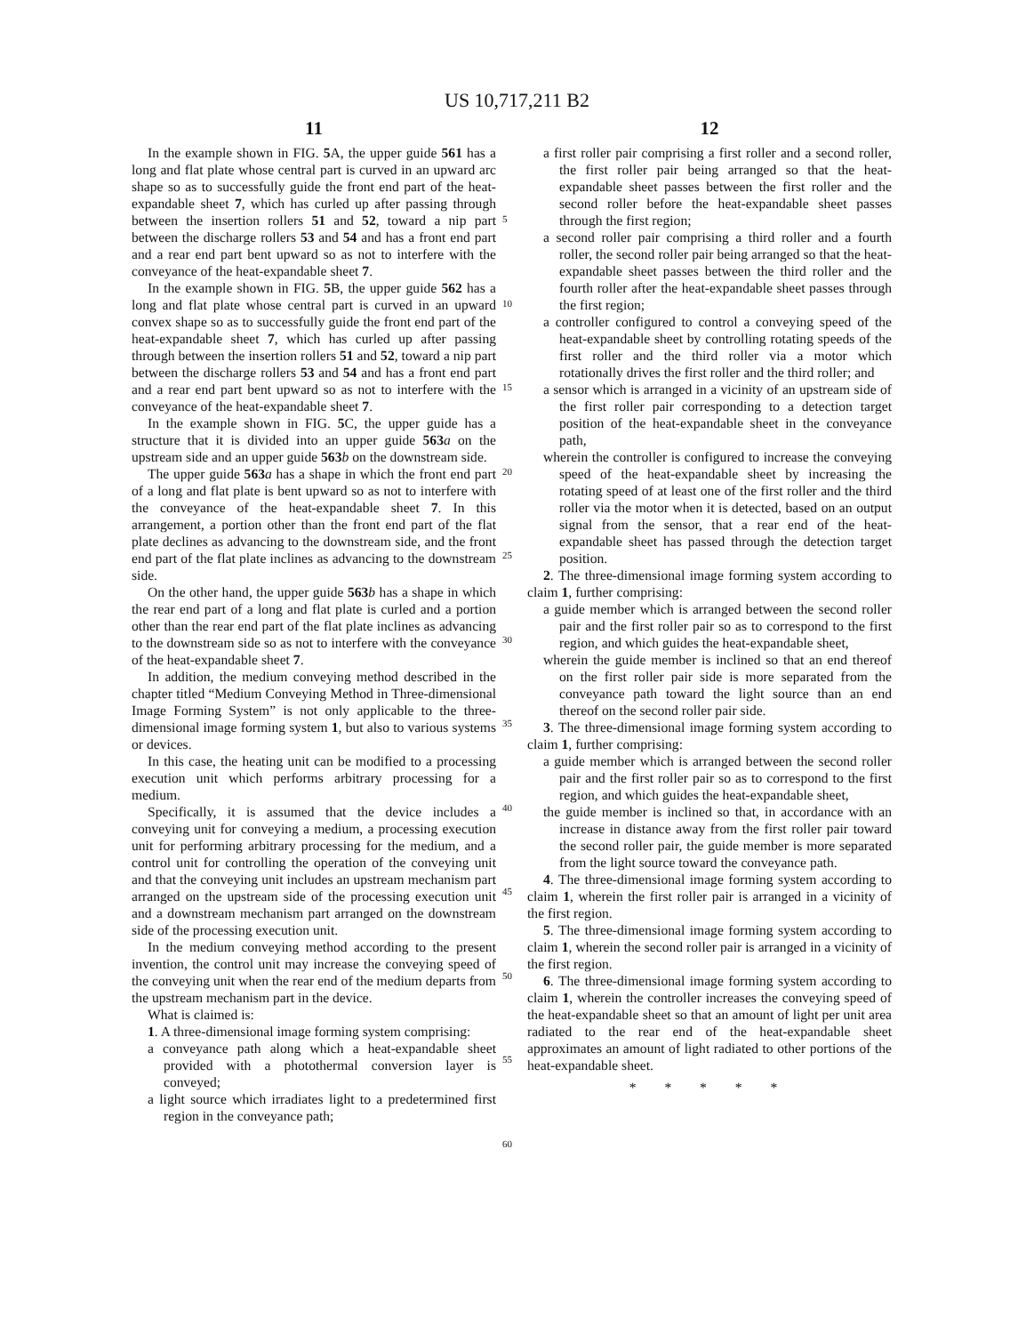US 10,717,211 B2
11
In the example shown in FIG. 5 A, the upper guide 561 has a long and flat plate whose central part is curved in an upward arc shape so as to successfully guide the front end part of the heat-expandable sheet 7, which has curled up after passing through between the insertion rollers 51 and 52, toward a nip part between the discharge rollers 53 and 54 and has a front end part and a rear end part bent upward so as not to interfere with the conveyance of the heat-expandable sheet 7.
In the example shown in FIG. 5 B, the upper guide 562 has a long and flat plate whose central part is curved in an upward convex shape so as to successfully guide the front end part of the heat-expandable sheet 7, which has curled up after passing through between the insertion rollers 51 and 52, toward a nip part between the discharge rollers 53 and 54 and has a front end part and a rear end part bent upward so as not to interfere with the conveyance of the heat-expandable sheet 7.
In the example shown in FIG. 5 C, the upper guide has a structure that it is divided into an upper guide 563 a on the upstream side and an upper guide 563 b on the downstream side.
The upper guide 563 a has a shape in which the front end part of a long and flat plate is bent upward so as not to interfere with the conveyance of the heat-expandable sheet 7. In this arrangement, a portion other than the front end part of the flat plate declines as advancing to the downstream side, and the front end part of the flat plate inclines as advancing to the downstream side.
On the other hand, the upper guide 563 b has a shape in which the rear end part of a long and flat plate is curled and a portion other than the rear end part of the flat plate inclines as advancing to the downstream side so as not to interfere with the conveyance of the heat-expandable sheet 7.
In addition, the medium conveying method described in the chapter titled “Medium Conveying Method in Three-dimensional Image Forming System” is not only applicable to the three-dimensional image forming system 1, but also to various systems or devices.
In this case, the heating unit can be modified to a processing execution unit which performs arbitrary processing for a medium.
Specifically, it is assumed that the device includes a conveying unit for conveying a medium, a processing execution unit for performing arbitrary processing for the medium, and a control unit for controlling the operation of the conveying unit and that the conveying unit includes an upstream mechanism part arranged on the upstream side of the processing execution unit and a downstream mechanism part arranged on the downstream side of the processing execution unit.
In the medium conveying method according to the present invention, the control unit may increase the conveying speed of the conveying unit when the rear end of the medium departs from the upstream mechanism part in the device.
What is claimed is:
1. A three-dimensional image forming system comprising:
a conveyance path along which a heat-expandable sheet provided with a photothermal conversion layer is conveyed;
a light source which irradiates light to a predetermined first region in the conveyance path;
12
a first roller pair comprising a first roller and a second roller, the first roller pair being arranged so that the heat-expandable sheet passes between the first roller and the second roller before the heat-expandable sheet passes through the first region;
a second roller pair comprising a third roller and a fourth roller, the second roller pair being arranged so that the heat-expandable sheet passes between the third roller and the fourth roller after the heat-expandable sheet passes through the first region;
a controller configured to control a conveying speed of the heat-expandable sheet by controlling rotating speeds of the first roller and the third roller via a motor which rotationally drives the first roller and the third roller; and
a sensor which is arranged in a vicinity of an upstream side of the first roller pair corresponding to a detection target position of the heat-expandable sheet in the conveyance path,
wherein the controller is configured to increase the conveying speed of the heat-expandable sheet by increasing the rotating speed of at least one of the first roller and the third roller via the motor when it is detected, based on an output signal from the sensor, that a rear end of the heat-expandable sheet has passed through the detection target position.
2. The three-dimensional image forming system according to claim 1, further comprising:
a guide member which is arranged between the second roller pair and the first roller pair so as to correspond to the first region, and which guides the heat-expandable sheet,
wherein the guide member is inclined so that an end thereof on the first roller pair side is more separated from the conveyance path toward the light source than an end thereof on the second roller pair side.
3. The three-dimensional image forming system according to claim 1, further comprising:
a guide member which is arranged between the second roller pair and the first roller pair so as to correspond to the first region, and which guides the heat-expandable sheet,
the guide member is inclined so that, in accordance with an increase in distance away from the first roller pair toward the second roller pair, the guide member is more separated from the light source toward the conveyance path.
4. The three-dimensional image forming system according to claim 1, wherein the first roller pair is arranged in a vicinity of the first region.
5. The three-dimensional image forming system according to claim 1, wherein the second roller pair is arranged in a vicinity of the first region.
6. The three-dimensional image forming system according to claim 1, wherein the controller increases the conveying speed of the heat-expandable sheet so that an amount of light per unit area radiated to the rear end of the heat-expandable sheet approximates an amount of light radiated to other portions of the heat-expandable sheet.
* * * * *
5
10
15
20
25
30
35
40
45
50
55
60